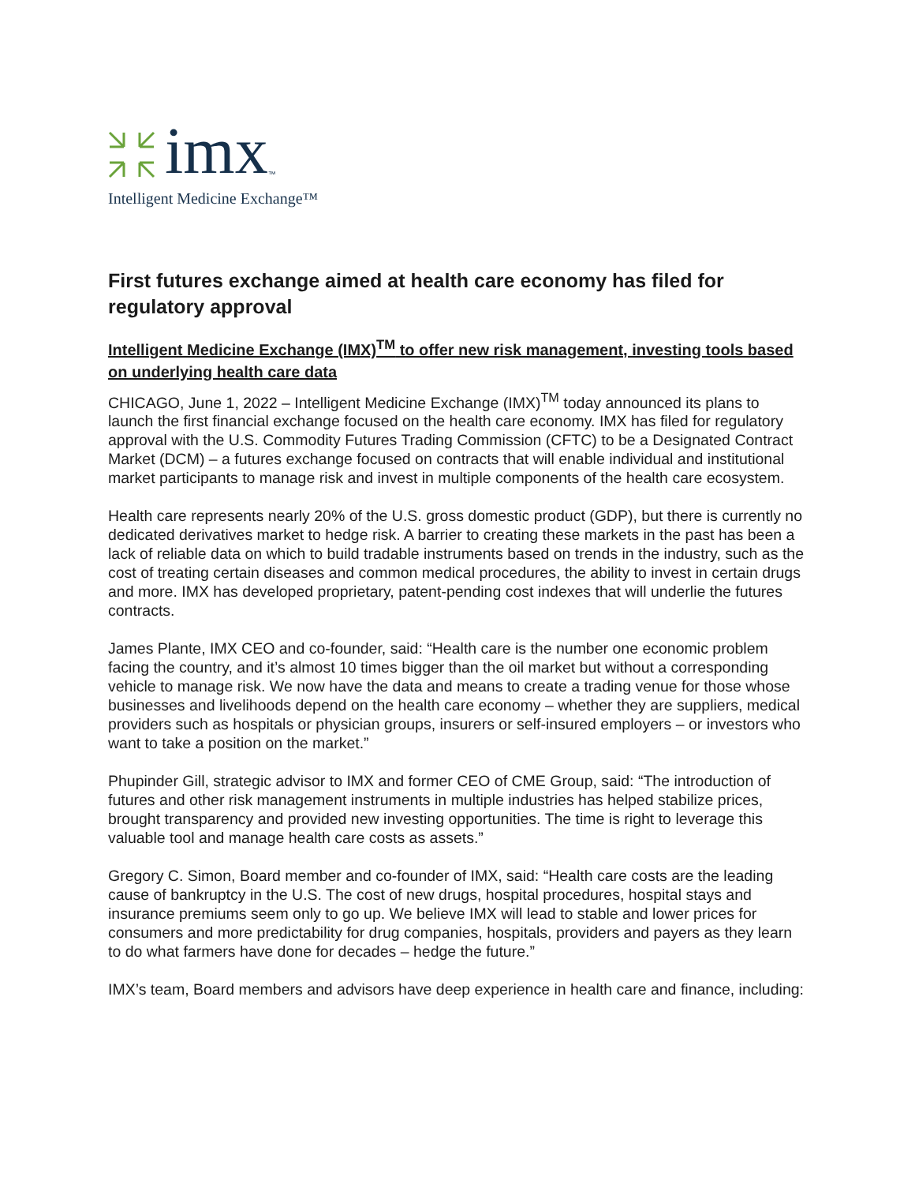imx ™
Intelligent Medicine Exchange™
First futures exchange aimed at health care economy has filed for regulatory approval
Intelligent Medicine Exchange (IMX)<sup>TM</sup> to offer new risk management, investing tools based on underlying health care data
CHICAGO, June 1, 2022 – Intelligent Medicine Exchange (IMX)<sup>TM</sup> today announced its plans to launch the first financial exchange focused on the health care economy. IMX has filed for regulatory approval with the U.S. Commodity Futures Trading Commission (CFTC) to be a Designated Contract Market (DCM) – a futures exchange focused on contracts that will enable individual and institutional market participants to manage risk and invest in multiple components of the health care ecosystem.
Health care represents nearly 20% of the U.S. gross domestic product (GDP), but there is currently no dedicated derivatives market to hedge risk. A barrier to creating these markets in the past has been a lack of reliable data on which to build tradable instruments based on trends in the industry, such as the cost of treating certain diseases and common medical procedures, the ability to invest in certain drugs and more. IMX has developed proprietary, patent-pending cost indexes that will underlie the futures contracts.
James Plante, IMX CEO and co-founder, said: “Health care is the number one economic problem facing the country, and it’s almost 10 times bigger than the oil market but without a corresponding vehicle to manage risk. We now have the data and means to create a trading venue for those whose businesses and livelihoods depend on the health care economy – whether they are suppliers, medical providers such as hospitals or physician groups, insurers or self-insured employers – or investors who want to take a position on the market.”
Phupinder Gill, strategic advisor to IMX and former CEO of CME Group, said: “The introduction of futures and other risk management instruments in multiple industries has helped stabilize prices, brought transparency and provided new investing opportunities. The time is right to leverage this valuable tool and manage health care costs as assets.”
Gregory C. Simon, Board member and co-founder of IMX, said: “Health care costs are the leading cause of bankruptcy in the U.S. The cost of new drugs, hospital procedures, hospital stays and insurance premiums seem only to go up. We believe IMX will lead to stable and lower prices for consumers and more predictability for drug companies, hospitals, providers and payers as they learn to do what farmers have done for decades – hedge the future.”
IMX’s team, Board members and advisors have deep experience in health care and finance, including: